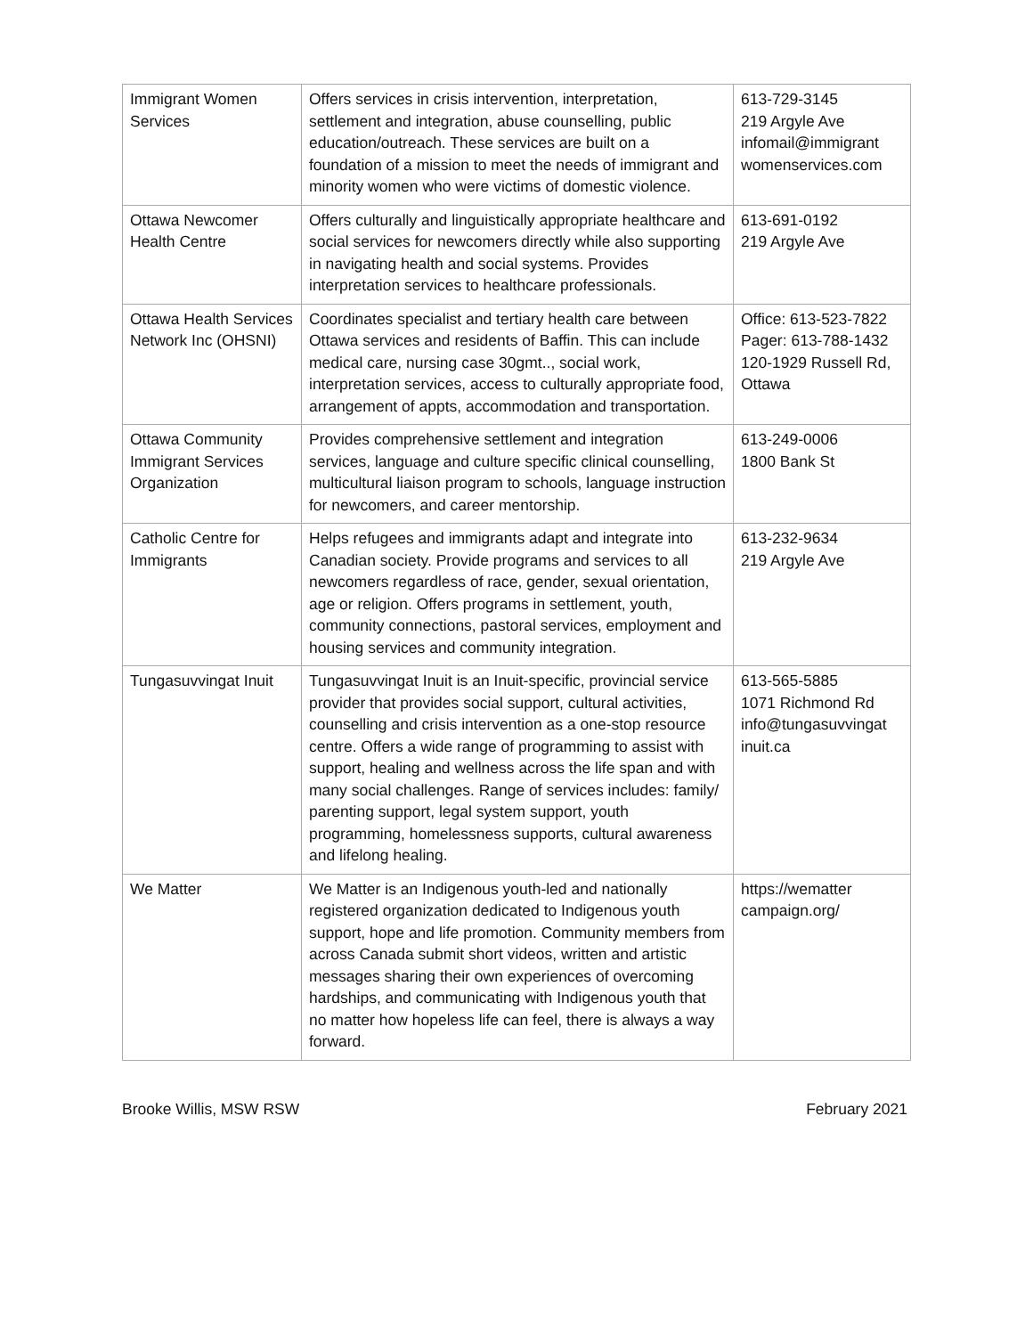| Immigrant Women Services | Offers services in crisis intervention, interpretation, settlement and integration, abuse counselling, public education/outreach. These services are built on a foundation of a mission to meet the needs of immigrant and minority women who were victims of domestic violence. | 613-729-3145 219 Argyle Ave infomail@immigrant womenservices.com |
| Ottawa Newcomer Health Centre | Offers culturally and linguistically appropriate healthcare and social services for newcomers directly while also supporting in navigating health and social systems. Provides interpretation services to healthcare professionals. | 613-691-0192 219 Argyle Ave |
| Ottawa Health Services Network Inc (OHSNI) | Coordinates specialist and tertiary health care between Ottawa services and residents of Baffin. This can include medical care, nursing case 30gmt.., social work, interpretation services, access to culturally appropriate food, arrangement of appts, accommodation and transportation. | Office: 613-523-7822 Pager: 613-788-1432 120-1929 Russell Rd, Ottawa |
| Ottawa Community Immigrant Services Organization | Provides comprehensive settlement and integration services, language and culture specific clinical counselling, multicultural liaison program to schools, language instruction for newcomers, and career mentorship. | 613-249-0006 1800 Bank St |
| Catholic Centre for Immigrants | Helps refugees and immigrants adapt and integrate into Canadian society. Provide programs and services to all newcomers regardless of race, gender, sexual orientation, age or religion. Offers programs in settlement, youth, community connections, pastoral services, employment and housing services and community integration. | 613-232-9634 219 Argyle Ave |
| Tungasuvvingat Inuit | Tungasuvvingat Inuit is an Inuit-specific, provincial service provider that provides social support, cultural activities, counselling and crisis intervention as a one-stop resource centre. Offers a wide range of programming to assist with support, healing and wellness across the life span and with many social challenges. Range of services includes: family/ parenting support, legal system support, youth programming, homelessness supports, cultural awareness and lifelong healing. | 613-565-5885 1071 Richmond Rd info@tungasuvvingat inuit.ca |
| We Matter | We Matter is an Indigenous youth-led and nationally registered organization dedicated to Indigenous youth support, hope and life promotion. Community members from across Canada submit short videos, written and artistic messages sharing their own experiences of overcoming hardships, and communicating with Indigenous youth that no matter how hopeless life can feel, there is always a way forward. | https://wematter campaign.org/ |
Brooke Willis, MSW RSW February 2021